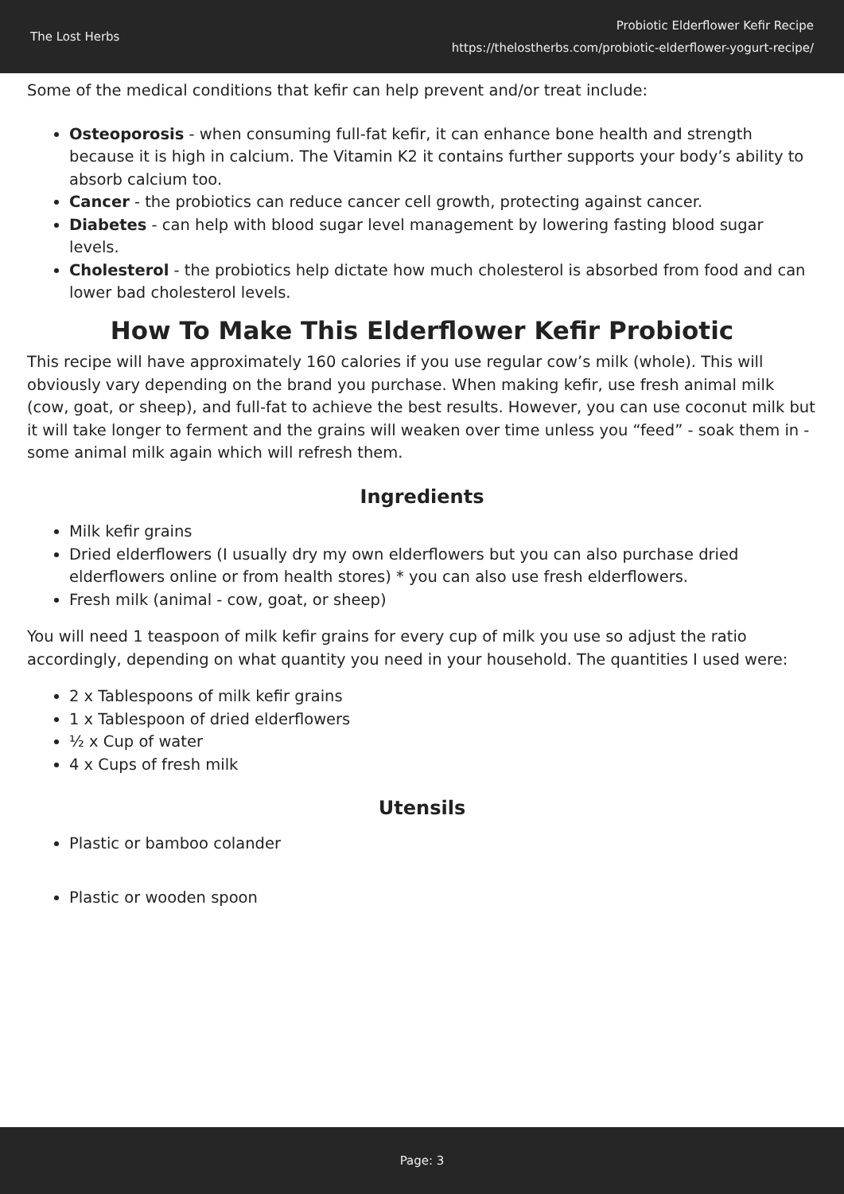The Lost Herbs
Probiotic Elderflower Kefir Recipe
https://thelostherbs.com/probiotic-elderflower-yogurt-recipe/
Some of the medical conditions that kefir can help prevent and/or treat include:
Osteoporosis - when consuming full-fat kefir, it can enhance bone health and strength because it is high in calcium. The Vitamin K2 it contains further supports your body’s ability to absorb calcium too.
Cancer - the probiotics can reduce cancer cell growth, protecting against cancer.
Diabetes - can help with blood sugar level management by lowering fasting blood sugar levels.
Cholesterol - the probiotics help dictate how much cholesterol is absorbed from food and can lower bad cholesterol levels.
How To Make This Elderflower Kefir Probiotic
This recipe will have approximately 160 calories if you use regular cow’s milk (whole). This will obviously vary depending on the brand you purchase. When making kefir, use fresh animal milk (cow, goat, or sheep), and full-fat to achieve the best results. However, you can use coconut milk but it will take longer to ferment and the grains will weaken over time unless you “feed” - soak them in - some animal milk again which will refresh them.
Ingredients
Milk kefir grains
Dried elderflowers (I usually dry my own elderflowers but you can also purchase dried elderflowers online or from health stores) * you can also use fresh elderflowers.
Fresh milk (animal - cow, goat, or sheep)
You will need 1 teaspoon of milk kefir grains for every cup of milk you use so adjust the ratio accordingly, depending on what quantity you need in your household. The quantities I used were:
2 x Tablespoons of milk kefir grains
1 x Tablespoon of dried elderflowers
½ x Cup of water
4 x Cups of fresh milk
Utensils
Plastic or bamboo colander
Plastic or wooden spoon
Page: 3